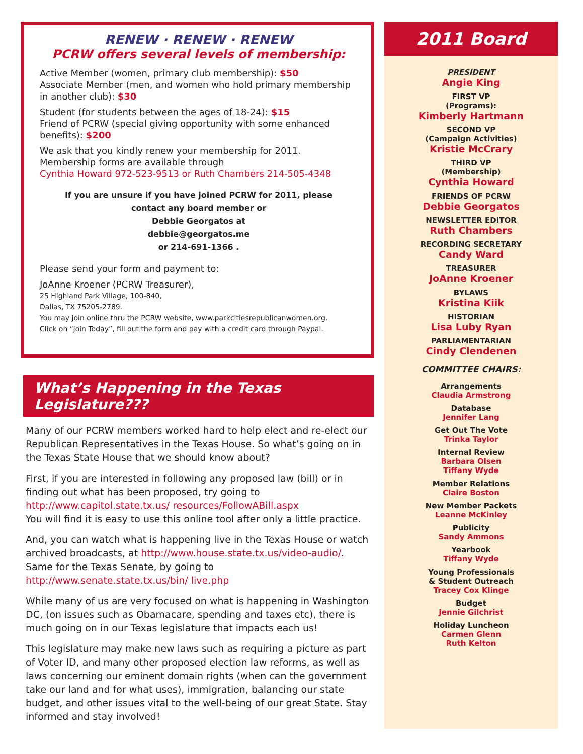RENEW · RENEW · RENEW
PCRW offers several levels of membership:
Active Member (women, primary club membership): $50
Associate Member (men, and women who hold primary membership in another club): $30
Student (for students between the ages of 18-24): $15
Friend of PCRW (special giving opportunity with some enhanced benefits): $200
We ask that you kindly renew your membership for 2011.
Membership forms are available through
Cynthia Howard 972-523-9513 or Ruth Chambers 214-505-4348
If you are unsure if you have joined PCRW for 2011, please
contact any board member or
Debbie Georgatos at
debbie@georgatos.me
or 214-691-1366 .
Please send your form and payment to:
JoAnne Kroener (PCRW Treasurer),
25 Highland Park Village, 100-840,
Dallas, TX 75205-2789.
You may join online thru the PCRW website, www.parkcitiesrepublicanwomen.org.
Click on “Join Today”, fill out the form and pay with a credit card through Paypal.
What’s Happening in the Texas Legislature???
Many of our PCRW members worked hard to help elect and re-elect our Republican Representatives in the Texas House. So what’s going on in the Texas State House that we should know about?
First, if you are interested in following any proposed law (bill) or in finding out what has been proposed, try going to http://www.capitol.state.tx.us/ resources/FollowABill.aspx
You will find it is easy to use this online tool after only a little practice.
And, you can watch what is happening live in the Texas House or watch archived broadcasts, at http://www.house.state.tx.us/video-audio/. Same for the Texas Senate, by going to http://www.senate.state.tx.us/bin/ live.php
While many of us are very focused on what is happening in Washington DC, (on issues such as Obamacare, spending and taxes etc), there is much going on in our Texas legislature that impacts each us!
This legislature may make new laws such as requiring a picture as part of Voter ID, and many other proposed election law reforms, as well as laws concerning our eminent domain rights (when can the government take our land and for what uses), immigration, balancing our state budget, and other issues vital to the well-being of our great State. Stay informed and stay involved!
2011 Board
PRESIDENT
Angie King
FIRST VP
(Programs):
Kimberly Hartmann
SECOND VP
(Campaign Activities)
Kristie McCrary
THIRD VP
(Membership)
Cynthia Howard
FRIENDS OF PCRW
Debbie Georgatos
NEWSLETTER EDITOR
Ruth Chambers
RECORDING SECRETARY
Candy Ward
TREASURER
JoAnne Kroener
BYLAWS
Kristina Kiik
HISTORIAN
Lisa Luby Ryan
PARLIAMENTARIAN
Cindy Clendenen
COMMITTEE CHAIRS:
Arrangements
Claudia Armstrong
Database
Jennifer Lang
Get Out The Vote
Trinka Taylor
Internal Review
Barbara Olsen
Tiffany Wyde
Member Relations
Claire Boston
New Member Packets
Leanne McKinley
Publicity
Sandy Ammons
Yearbook
Tiffany Wyde
Young Professionals
& Student Outreach
Tracey Cox Klinge
Budget
Jennie Gilchrist
Holiday Luncheon
Carmen Glenn
Ruth Kelton